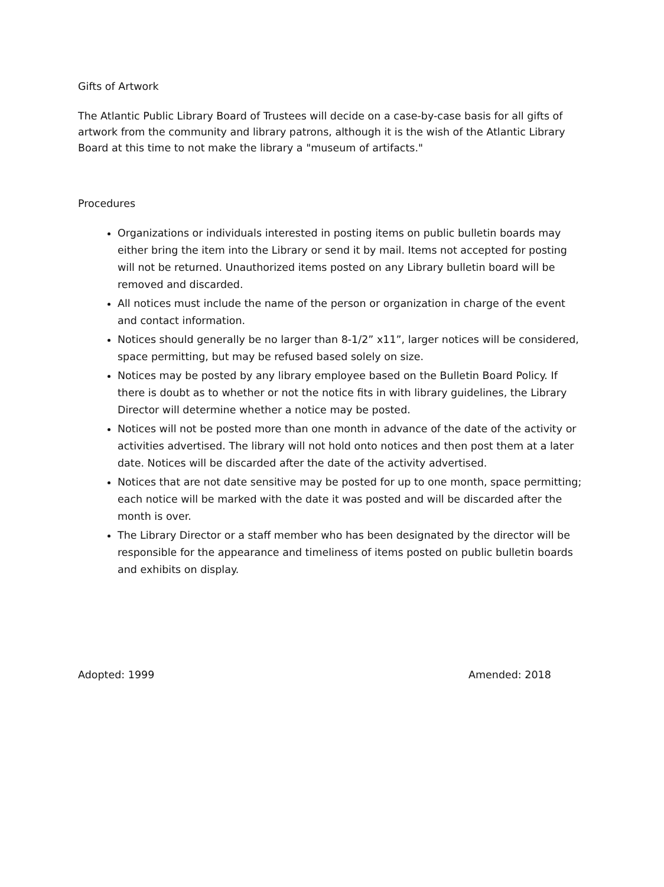Gifts of Artwork
The Atlantic Public Library Board of Trustees will decide on a case-by-case basis for all gifts of artwork from the community and library patrons, although it is the wish of the Atlantic Library Board at this time to not make the library a "museum of artifacts."
Procedures
Organizations or individuals interested in posting items on public bulletin boards may either bring the item into the Library or send it by mail. Items not accepted for posting will not be returned. Unauthorized items posted on any Library bulletin board will be removed and discarded.
All notices must include the name of the person or organization in charge of the event and contact information.
Notices should generally be no larger than 8-1/2” x11”, larger notices will be considered, space permitting, but may be refused based solely on size.
Notices may be posted by any library employee based on the Bulletin Board Policy. If there is doubt as to whether or not the notice fits in with library guidelines, the Library Director will determine whether a notice may be posted.
Notices will not be posted more than one month in advance of the date of the activity or activities advertised. The library will not hold onto notices and then post them at a later date. Notices will be discarded after the date of the activity advertised.
Notices that are not date sensitive may be posted for up to one month, space permitting; each notice will be marked with the date it was posted and will be discarded after the month is over.
The Library Director or a staff member who has been designated by the director will be responsible for the appearance and timeliness of items posted on public bulletin boards and exhibits on display.
Adopted: 1999 Amended: 2018